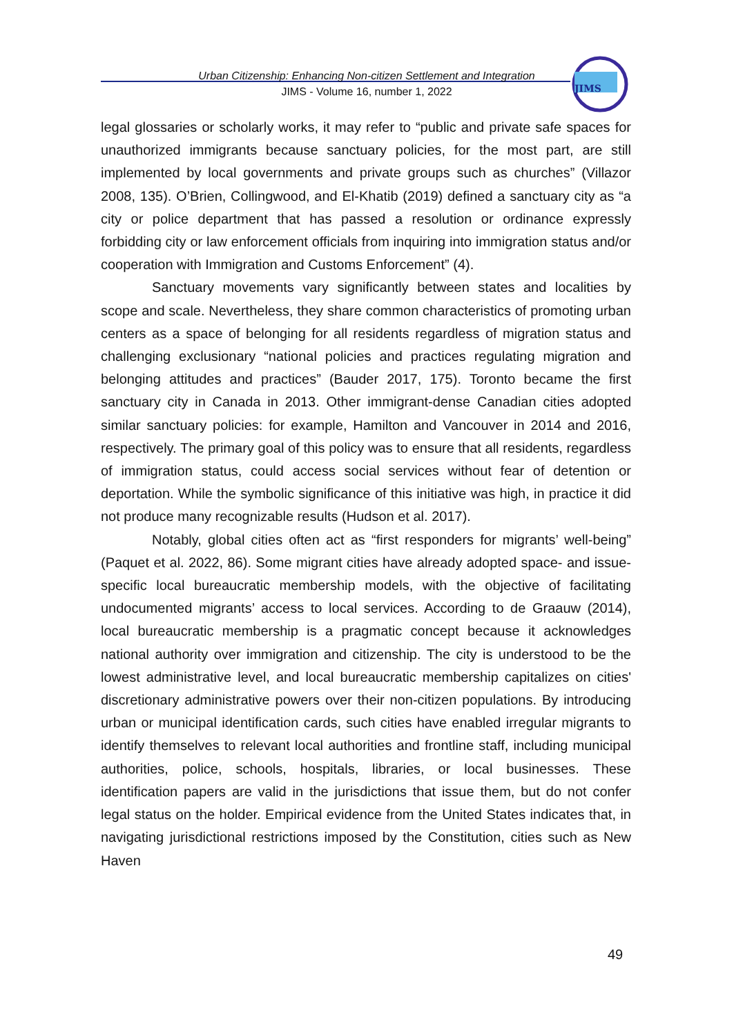Urban Citizenship: Enhancing Non-citizen Settlement and Integration
JIMS - Volume 16, number 1, 2022
JIMS
legal glossaries or scholarly works, it may refer to “public and private safe spaces for unauthorized immigrants because sanctuary policies, for the most part, are still implemented by local governments and private groups such as churches” (Villazor 2008, 135). O’Brien, Collingwood, and El-Khatib (2019) defined a sanctuary city as “a city or police department that has passed a resolution or ordinance expressly forbidding city or law enforcement officials from inquiring into immigration status and/or cooperation with Immigration and Customs Enforcement” (4).
Sanctuary movements vary significantly between states and localities by scope and scale. Nevertheless, they share common characteristics of promoting urban centers as a space of belonging for all residents regardless of migration status and challenging exclusionary “national policies and practices regulating migration and belonging attitudes and practices” (Bauder 2017, 175). Toronto became the first sanctuary city in Canada in 2013. Other immigrant-dense Canadian cities adopted similar sanctuary policies: for example, Hamilton and Vancouver in 2014 and 2016, respectively. The primary goal of this policy was to ensure that all residents, regardless of immigration status, could access social services without fear of detention or deportation. While the symbolic significance of this initiative was high, in practice it did not produce many recognizable results (Hudson et al. 2017).
Notably, global cities often act as “first responders for migrants’ well-being” (Paquet et al. 2022, 86). Some migrant cities have already adopted space- and issue-specific local bureaucratic membership models, with the objective of facilitating undocumented migrants’ access to local services. According to de Graauw (2014), local bureaucratic membership is a pragmatic concept because it acknowledges national authority over immigration and citizenship. The city is understood to be the lowest administrative level, and local bureaucratic membership capitalizes on cities' discretionary administrative powers over their non-citizen populations. By introducing urban or municipal identification cards, such cities have enabled irregular migrants to identify themselves to relevant local authorities and frontline staff, including municipal authorities, police, schools, hospitals, libraries, or local businesses. These identification papers are valid in the jurisdictions that issue them, but do not confer legal status on the holder. Empirical evidence from the United States indicates that, in navigating jurisdictional restrictions imposed by the Constitution, cities such as New Haven
49